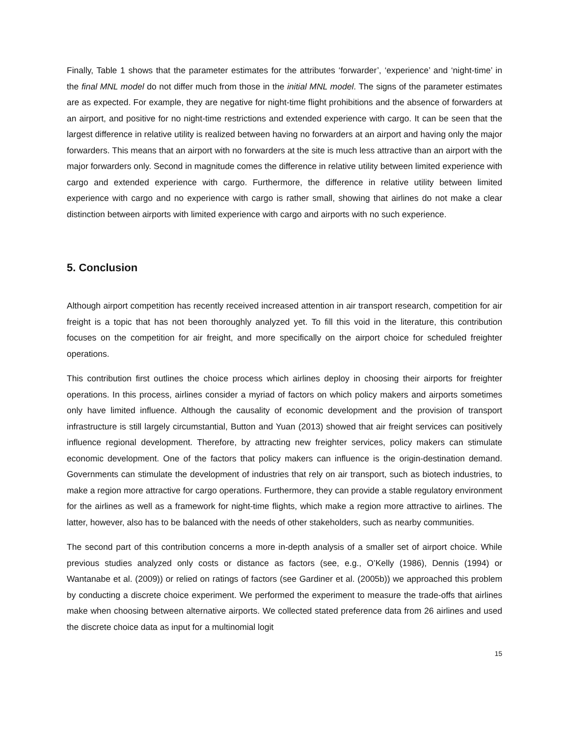Finally, Table 1 shows that the parameter estimates for the attributes ‘forwarder’, ‘experience’ and ‘night-time’ in the final MNL model do not differ much from those in the initial MNL model. The signs of the parameter estimates are as expected. For example, they are negative for night-time flight prohibitions and the absence of forwarders at an airport, and positive for no night-time restrictions and extended experience with cargo. It can be seen that the largest difference in relative utility is realized between having no forwarders at an airport and having only the major forwarders. This means that an airport with no forwarders at the site is much less attractive than an airport with the major forwarders only. Second in magnitude comes the difference in relative utility between limited experience with cargo and extended experience with cargo. Furthermore, the difference in relative utility between limited experience with cargo and no experience with cargo is rather small, showing that airlines do not make a clear distinction between airports with limited experience with cargo and airports with no such experience.
5. Conclusion
Although airport competition has recently received increased attention in air transport research, competition for air freight is a topic that has not been thoroughly analyzed yet. To fill this void in the literature, this contribution focuses on the competition for air freight, and more specifically on the airport choice for scheduled freighter operations.
This contribution first outlines the choice process which airlines deploy in choosing their airports for freighter operations. In this process, airlines consider a myriad of factors on which policy makers and airports sometimes only have limited influence. Although the causality of economic development and the provision of transport infrastructure is still largely circumstantial, Button and Yuan (2013) showed that air freight services can positively influence regional development. Therefore, by attracting new freighter services, policy makers can stimulate economic development. One of the factors that policy makers can influence is the origin-destination demand. Governments can stimulate the development of industries that rely on air transport, such as biotech industries, to make a region more attractive for cargo operations. Furthermore, they can provide a stable regulatory environment for the airlines as well as a framework for night-time flights, which make a region more attractive to airlines. The latter, however, also has to be balanced with the needs of other stakeholders, such as nearby communities.
The second part of this contribution concerns a more in-depth analysis of a smaller set of airport choice. While previous studies analyzed only costs or distance as factors (see, e.g., O’Kelly (1986), Dennis (1994) or Wantanabe et al. (2009)) or relied on ratings of factors (see Gardiner et al. (2005b)) we approached this problem by conducting a discrete choice experiment. We performed the experiment to measure the trade-offs that airlines make when choosing between alternative airports. We collected stated preference data from 26 airlines and used the discrete choice data as input for a multinomial logit
15